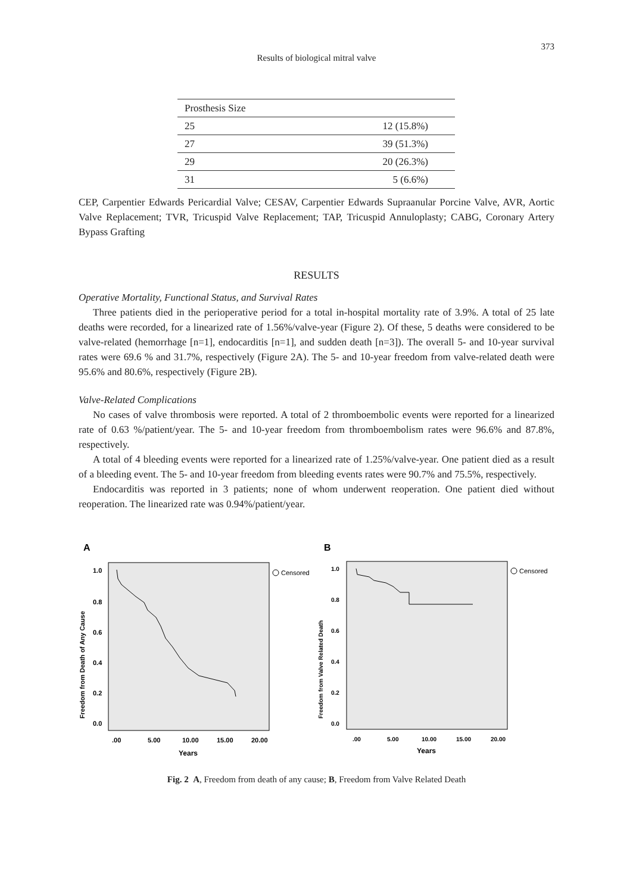373
Results of biological mitral valve
| Prosthesis Size | |
| 25 | 12 (15.8%) |
| 27 | 39 (51.3%) |
| 29 | 20 (26.3%) |
| 31 | 5 (6.6%) |
CEP, Carpentier Edwards Pericardial Valve; CESAV, Carpentier Edwards Supraanular Porcine Valve, AVR, Aortic Valve Replacement; TVR, Tricuspid Valve Replacement; TAP, Tricuspid Annuloplasty; CABG, Coronary Artery Bypass Grafting
RESULTS
Operative Mortality, Functional Status, and Survival Rates
Three patients died in the perioperative period for a total in-hospital mortality rate of 3.9%. A total of 25 late deaths were recorded, for a linearized rate of 1.56%/valve-year (Figure 2). Of these, 5 deaths were considered to be valve-related (hemorrhage [n=1], endocarditis [n=1], and sudden death [n=3]). The overall 5- and 10-year survival rates were 69.6 % and 31.7%, respectively (Figure 2A). The 5- and 10-year freedom from valve-related death were 95.6% and 80.6%, respectively (Figure 2B).
Valve-Related Complications
No cases of valve thrombosis were reported. A total of 2 thromboembolic events were reported for a linearized rate of 0.63 %/patient/year. The 5- and 10-year freedom from thromboembolism rates were 96.6% and 87.8%, respectively.
A total of 4 bleeding events were reported for a linearized rate of 1.25%/valve-year. One patient died as a result of a bleeding event. The 5- and 10-year freedom from bleeding events rates were 90.7% and 75.5%, respectively.
Endocarditis was reported in 3 patients; none of whom underwent reoperation. One patient died without reoperation. The linearized rate was 0.94%/patient/year.
A
1.0
0.8
0.6
0.4
0.2
0.0
.00
5.00
10.00
15.00
20.00
Years
Freedom from Death of Any Cause
Censored
B
1.0
0.8
0.6
0.4
0.2
0.0
.00
5.00
10.00
15.00
20.00
Years
Freedom from Valve Related Death
Censored
Fig. 2 A, Freedom from death of any cause; B, Freedom from Valve Related Death